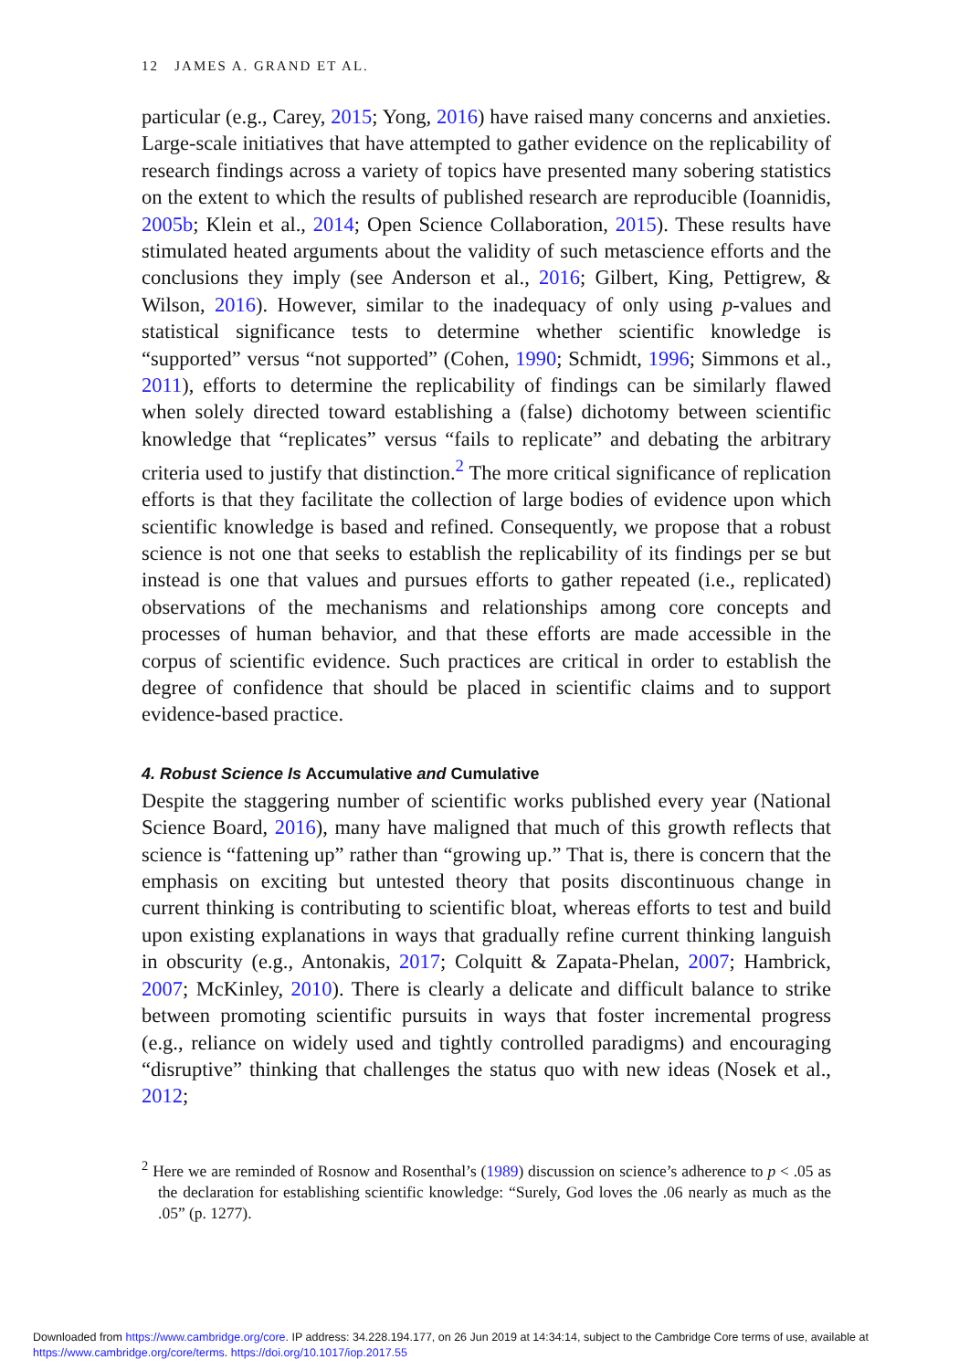12 JAMES A. GRAND ET AL.
particular (e.g., Carey, 2015; Yong, 2016) have raised many concerns and anxieties. Large-scale initiatives that have attempted to gather evidence on the replicability of research findings across a variety of topics have presented many sobering statistics on the extent to which the results of published research are reproducible (Ioannidis, 2005b; Klein et al., 2014; Open Science Collaboration, 2015). These results have stimulated heated arguments about the validity of such metascience efforts and the conclusions they imply (see Anderson et al., 2016; Gilbert, King, Pettigrew, & Wilson, 2016). However, similar to the inadequacy of only using p-values and statistical significance tests to determine whether scientific knowledge is “supported” versus “not supported” (Cohen, 1990; Schmidt, 1996; Simmons et al., 2011), efforts to determine the replicability of findings can be similarly flawed when solely directed toward establishing a (false) dichotomy between scientific knowledge that “replicates” versus “fails to replicate” and debating the arbitrary criteria used to justify that distinction.<sup>2</sup> The more critical significance of replication efforts is that they facilitate the collection of large bodies of evidence upon which scientific knowledge is based and refined. Consequently, we propose that a robust science is not one that seeks to establish the replicability of its findings per se but instead is one that values and pursues efforts to gather repeated (i.e., replicated) observations of the mechanisms and relationships among core concepts and processes of human behavior, and that these efforts are made accessible in the corpus of scientific evidence. Such practices are critical in order to establish the degree of confidence that should be placed in scientific claims and to support evidence-based practice.
4. Robust Science Is Accumulative and Cumulative
Despite the staggering number of scientific works published every year (National Science Board, 2016), many have maligned that much of this growth reflects that science is “fattening up” rather than “growing up.” That is, there is concern that the emphasis on exciting but untested theory that posits discontinuous change in current thinking is contributing to scientific bloat, whereas efforts to test and build upon existing explanations in ways that gradually refine current thinking languish in obscurity (e.g., Antonakis, 2017; Colquitt & Zapata-Phelan, 2007; Hambrick, 2007; McKinley, 2010). There is clearly a delicate and difficult balance to strike between promoting scientific pursuits in ways that foster incremental progress (e.g., reliance on widely used and tightly controlled paradigms) and encouraging “disruptive” thinking that challenges the status quo with new ideas (Nosek et al., 2012;
<sup>2</sup> Here we are reminded of Rosnow and Rosenthal’s (1989) discussion on science’s adherence to p < .05 as the declaration for establishing scientific knowledge: “Surely, God loves the .06 nearly as much as the .05” (p. 1277).
Downloaded from https://www.cambridge.org/core. IP address: 34.228.194.177, on 26 Jun 2019 at 14:34:14, subject to the Cambridge Core terms of use, available at
https://www.cambridge.org/core/terms. https://doi.org/10.1017/iop.2017.55